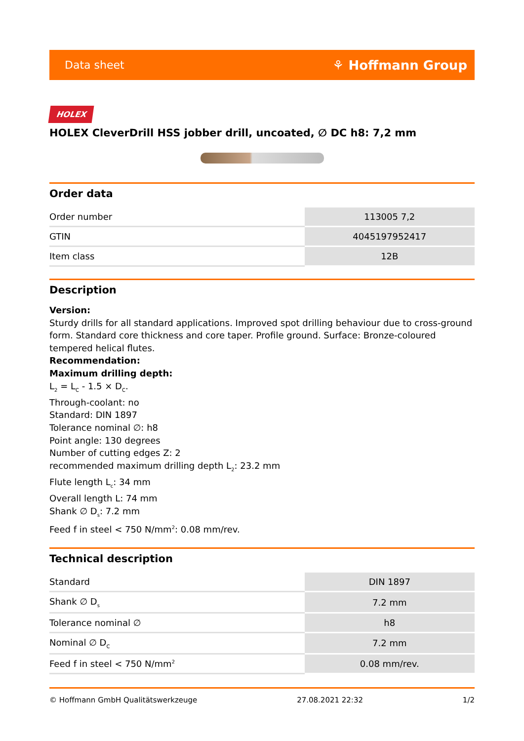Data sheet ⚘ Hoffmann Group
HOLEX
HOLEX CleverDrill HSS jobber drill, uncoated, ∅ DC h8: 7,2 mm
Order data
| Order number | 113005 7,2 |
| GTIN | 4045197952417 |
| Item class | 12B |
Description
Version:
Sturdy drills for all standard applications. Improved spot drilling behaviour due to cross-ground form. Standard core thickness and core taper. Profile ground. Surface: Bronze-coloured tempered helical flutes.
Recommendation:
Maximum drilling depth:
L<sub>2</sub> = L<sub>C</sub> - 1.5 × D<sub>C</sub>.
Through-coolant: no
Standard: DIN 1897
Tolerance nominal ∅: h8
Point angle: 130 degrees
Number of cutting edges Z: 2
recommended maximum drilling depth L<sub>2</sub>: 23.2 mm
Flute length L<sub>c</sub>: 34 mm
Overall length L: 74 mm
Shank ∅ D<sub>s</sub>: 7.2 mm
Feed f in steel < 750 N/mm<sup>2</sup>: 0.08 mm/rev.
Technical description
| Standard | DIN 1897 |
| Shank ∅ D<sub>s</sub> | 7.2 mm |
| Tolerance nominal ∅ | h8 |
| Nominal ∅ D<sub>C</sub> | 7.2 mm |
| Feed f in steel < 750 N/mm<sup>2</sup> | 0.08 mm/rev. |
© Hoffmann GmbH Qualitätswerkzeuge 27.08.2021 22:32 1/2